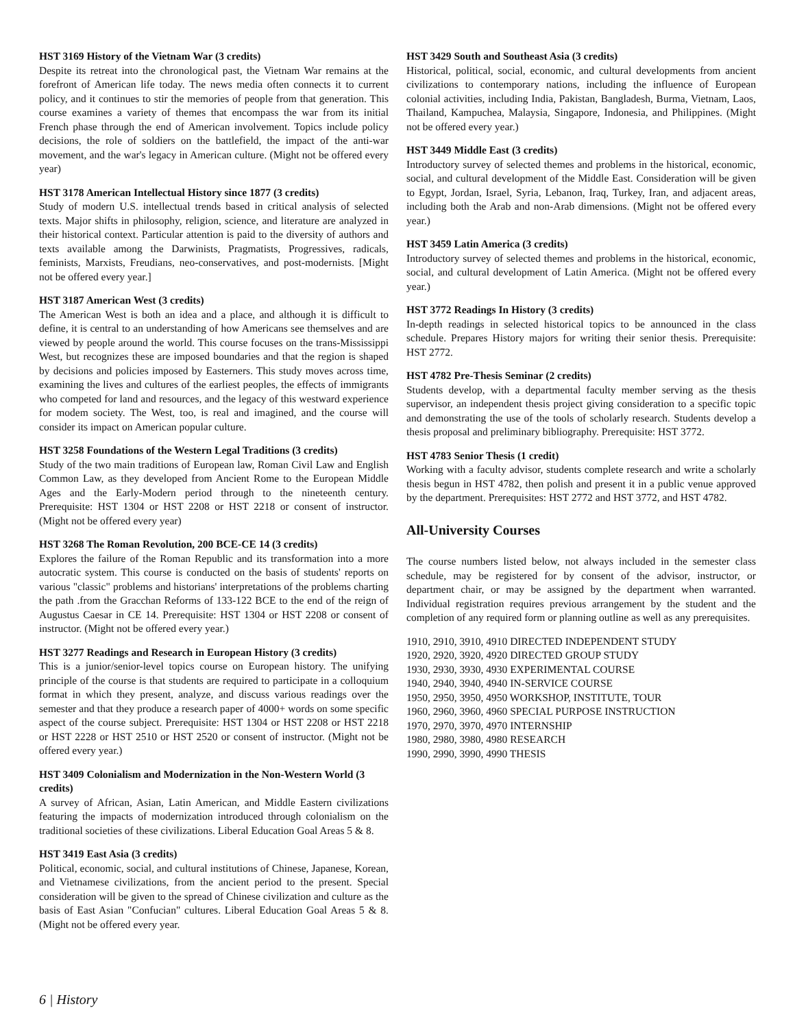HST 3169 History of the Vietnam War (3 credits)
Despite its retreat into the chronological past, the Vietnam War remains at the forefront of American life today. The news media often connects it to current policy, and it continues to stir the memories of people from that generation. This course examines a variety of themes that encompass the war from its initial French phase through the end of American involvement. Topics include policy decisions, the role of soldiers on the battlefield, the impact of the anti-war movement, and the war's legacy in American culture. (Might not be offered every year)
HST 3178 American Intellectual History since 1877 (3 credits)
Study of modern U.S. intellectual trends based in critical analysis of selected texts. Major shifts in philosophy, religion, science, and literature are analyzed in their historical context. Particular attention is paid to the diversity of authors and texts available among the Darwinists, Pragmatists, Progressives, radicals, feminists, Marxists, Freudians, neo-conservatives, and post-modernists. [Might not be offered every year.]
HST 3187 American West (3 credits)
The American West is both an idea and a place, and although it is difficult to define, it is central to an understanding of how Americans see themselves and are viewed by people around the world. This course focuses on the trans-Mississippi West, but recognizes these are imposed boundaries and that the region is shaped by decisions and policies imposed by Easterners. This study moves across time, examining the lives and cultures of the earliest peoples, the effects of immigrants who competed for land and resources, and the legacy of this westward experience for modem society. The West, too, is real and imagined, and the course will consider its impact on American popular culture.
HST 3258 Foundations of the Western Legal Traditions (3 credits)
Study of the two main traditions of European law, Roman Civil Law and English Common Law, as they developed from Ancient Rome to the European Middle Ages and the Early-Modern period through to the nineteenth century. Prerequisite: HST 1304 or HST 2208 or HST 2218 or consent of instructor. (Might not be offered every year)
HST 3268 The Roman Revolution, 200 BCE-CE 14 (3 credits)
Explores the failure of the Roman Republic and its transformation into a more autocratic system. This course is conducted on the basis of students' reports on various "classic" problems and historians' interpretations of the problems charting the path .from the Gracchan Reforms of 133-122 BCE to the end of the reign of Augustus Caesar in CE 14. Prerequisite: HST 1304 or HST 2208 or consent of instructor. (Might not be offered every year.)
HST 3277 Readings and Research in European History (3 credits)
This is a junior/senior-level topics course on European history. The unifying principle of the course is that students are required to participate in a colloquium format in which they present, analyze, and discuss various readings over the semester and that they produce a research paper of 4000+ words on some specific aspect of the course subject. Prerequisite: HST 1304 or HST 2208 or HST 2218 or HST 2228 or HST 2510 or HST 2520 or consent of instructor. (Might not be offered every year.)
HST 3409 Colonialism and Modernization in the Non-Western World (3 credits)
A survey of African, Asian, Latin American, and Middle Eastern civilizations featuring the impacts of modernization introduced through colonialism on the traditional societies of these civilizations. Liberal Education Goal Areas 5 & 8.
HST 3419 East Asia (3 credits)
Political, economic, social, and cultural institutions of Chinese, Japanese, Korean, and Vietnamese civilizations, from the ancient period to the present. Special consideration will be given to the spread of Chinese civilization and culture as the basis of East Asian "Confucian" cultures. Liberal Education Goal Areas 5 & 8. (Might not be offered every year.
HST 3429 South and Southeast Asia (3 credits)
Historical, political, social, economic, and cultural developments from ancient civilizations to contemporary nations, including the influence of European colonial activities, including India, Pakistan, Bangladesh, Burma, Vietnam, Laos, Thailand, Kampuchea, Malaysia, Singapore, Indonesia, and Philippines. (Might not be offered every year.)
HST 3449 Middle East (3 credits)
Introductory survey of selected themes and problems in the historical, economic, social, and cultural development of the Middle East. Consideration will be given to Egypt, Jordan, Israel, Syria, Lebanon, Iraq, Turkey, Iran, and adjacent areas, including both the Arab and non-Arab dimensions. (Might not be offered every year.)
HST 3459 Latin America (3 credits)
Introductory survey of selected themes and problems in the historical, economic, social, and cultural development of Latin America. (Might not be offered every year.)
HST 3772 Readings In History (3 credits)
In-depth readings in selected historical topics to be announced in the class schedule. Prepares History majors for writing their senior thesis. Prerequisite: HST 2772.
HST 4782 Pre-Thesis Seminar (2 credits)
Students develop, with a departmental faculty member serving as the thesis supervisor, an independent thesis project giving consideration to a specific topic and demonstrating the use of the tools of scholarly research. Students develop a thesis proposal and preliminary bibliography. Prerequisite: HST 3772.
HST 4783 Senior Thesis (1 credit)
Working with a faculty advisor, students complete research and write a scholarly thesis begun in HST 4782, then polish and present it in a public venue approved by the department. Prerequisites: HST 2772 and HST 3772, and HST 4782.
All-University Courses
The course numbers listed below, not always included in the semester class schedule, may be registered for by consent of the advisor, instructor, or department chair, or may be assigned by the department when warranted. Individual registration requires previous arrangement by the student and the completion of any required form or planning outline as well as any prerequisites.
1910, 2910, 3910, 4910 DIRECTED INDEPENDENT STUDY
1920, 2920, 3920, 4920 DIRECTED GROUP STUDY
1930, 2930, 3930, 4930 EXPERIMENTAL COURSE
1940, 2940, 3940, 4940 IN-SERVICE COURSE
1950, 2950, 3950, 4950 WORKSHOP, INSTITUTE, TOUR
1960, 2960, 3960, 4960 SPECIAL PURPOSE INSTRUCTION
1970, 2970, 3970, 4970 INTERNSHIP
1980, 2980, 3980, 4980 RESEARCH
1990, 2990, 3990, 4990 THESIS
6 | History